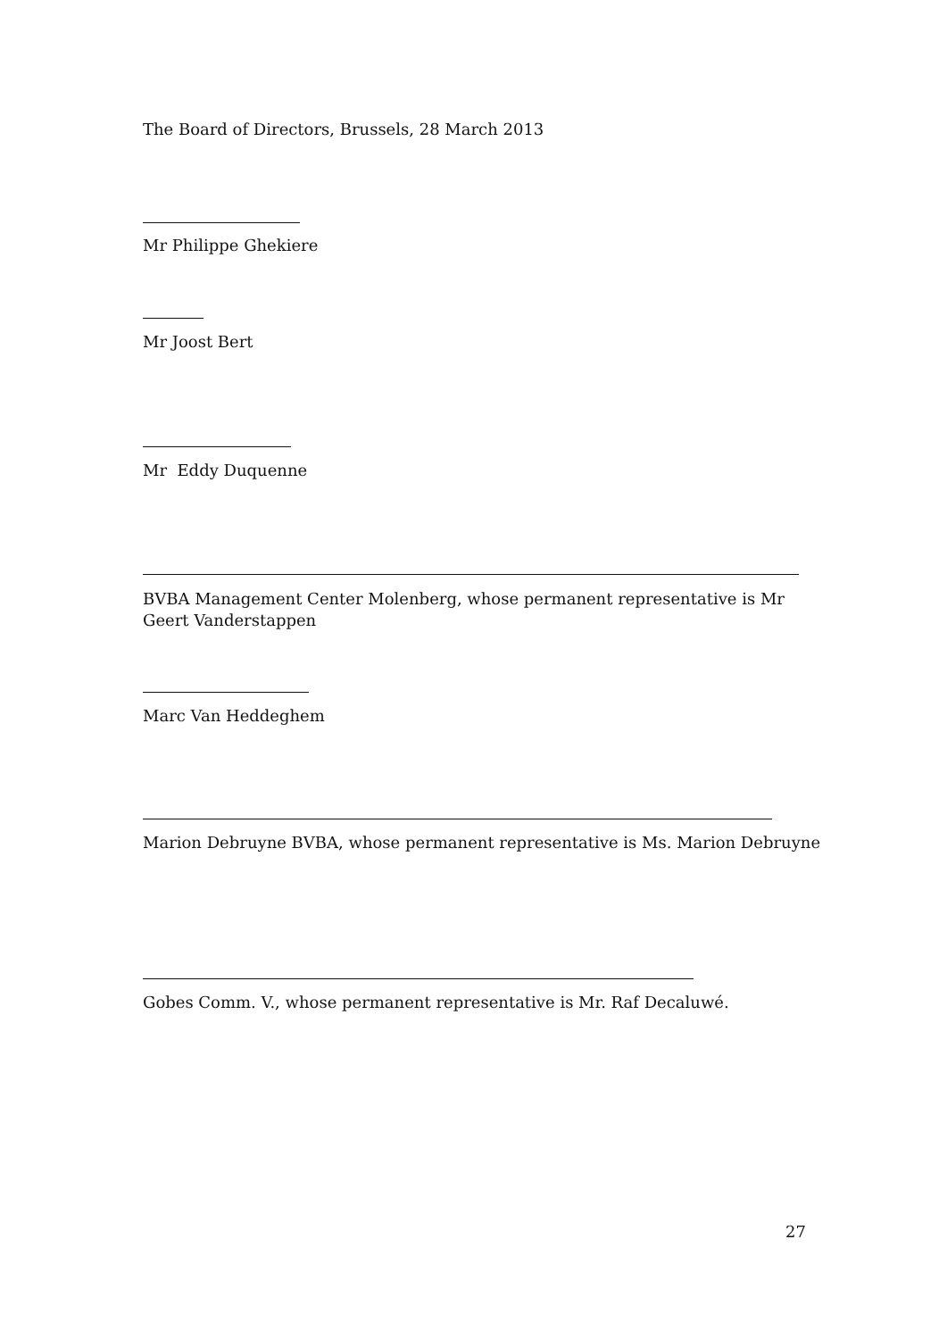The Board of Directors, Brussels, 28 March 2013
Mr Philippe Ghekiere
Mr Joost Bert
Mr Eddy Duquenne
BVBA Management Center Molenberg, whose permanent representative is Mr Geert Vanderstappen
Marc Van Heddeghem
Marion Debruyne BVBA, whose permanent representative is Ms. Marion Debruyne
Gobes Comm. V., whose permanent representative is Mr. Raf Decaluwé.
27